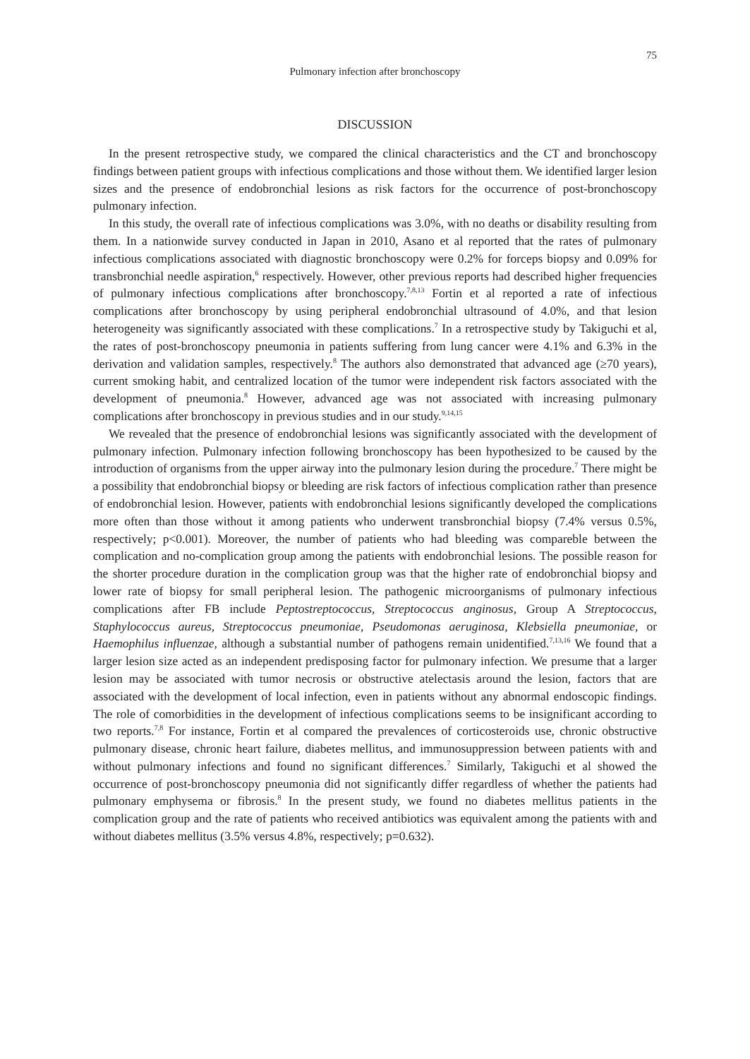75
Pulmonary infection after bronchoscopy
DISCUSSION
In the present retrospective study, we compared the clinical characteristics and the CT and bronchoscopy findings between patient groups with infectious complications and those without them. We identified larger lesion sizes and the presence of endobronchial lesions as risk factors for the occurrence of post-bronchoscopy pulmonary infection.
In this study, the overall rate of infectious complications was 3.0%, with no deaths or disability resulting from them. In a nationwide survey conducted in Japan in 2010, Asano et al reported that the rates of pulmonary infectious complications associated with diagnostic bronchoscopy were 0.2% for forceps biopsy and 0.09% for transbronchial needle aspiration,<sup>6</sup> respectively. However, other previous reports had described higher frequencies of pulmonary infectious complications after bronchoscopy.<sup>7,8,13</sup> Fortin et al reported a rate of infectious complications after bronchoscopy by using peripheral endobronchial ultrasound of 4.0%, and that lesion heterogeneity was significantly associated with these complications.<sup>7</sup> In a retrospective study by Takiguchi et al, the rates of post-bronchoscopy pneumonia in patients suffering from lung cancer were 4.1% and 6.3% in the derivation and validation samples, respectively.<sup>8</sup> The authors also demonstrated that advanced age (≥70 years), current smoking habit, and centralized location of the tumor were independent risk factors associated with the development of pneumonia.<sup>8</sup> However, advanced age was not associated with increasing pulmonary complications after bronchoscopy in previous studies and in our study.<sup>9,14,15</sup>
We revealed that the presence of endobronchial lesions was significantly associated with the development of pulmonary infection. Pulmonary infection following bronchoscopy has been hypothesized to be caused by the introduction of organisms from the upper airway into the pulmonary lesion during the procedure.<sup>7</sup> There might be a possibility that endobronchial biopsy or bleeding are risk factors of infectious complication rather than presence of endobronchial lesion. However, patients with endobronchial lesions significantly developed the complications more often than those without it among patients who underwent transbronchial biopsy (7.4% versus 0.5%, respectively; p<0.001). Moreover, the number of patients who had bleeding was compareble between the complication and no-complication group among the patients with endobronchial lesions. The possible reason for the shorter procedure duration in the complication group was that the higher rate of endobronchial biopsy and lower rate of biopsy for small peripheral lesion. The pathogenic microorganisms of pulmonary infectious complications after FB include Peptostreptococcus, Streptococcus anginosus, Group A Streptococcus, Staphylococcus aureus, Streptococcus pneumoniae, Pseudomonas aeruginosa, Klebsiella pneumoniae, or Haemophilus influenzae, although a substantial number of pathogens remain unidentified.<sup>7,13,16</sup> We found that a larger lesion size acted as an independent predisposing factor for pulmonary infection. We presume that a larger lesion may be associated with tumor necrosis or obstructive atelectasis around the lesion, factors that are associated with the development of local infection, even in patients without any abnormal endoscopic findings. The role of comorbidities in the development of infectious complications seems to be insignificant according to two reports.<sup>7,8</sup> For instance, Fortin et al compared the prevalences of corticosteroids use, chronic obstructive pulmonary disease, chronic heart failure, diabetes mellitus, and immunosuppression between patients with and without pulmonary infections and found no significant differences.<sup>7</sup> Similarly, Takiguchi et al showed the occurrence of post-bronchoscopy pneumonia did not significantly differ regardless of whether the patients had pulmonary emphysema or fibrosis.<sup>8</sup> In the present study, we found no diabetes mellitus patients in the complication group and the rate of patients who received antibiotics was equivalent among the patients with and without diabetes mellitus (3.5% versus 4.8%, respectively; p=0.632).